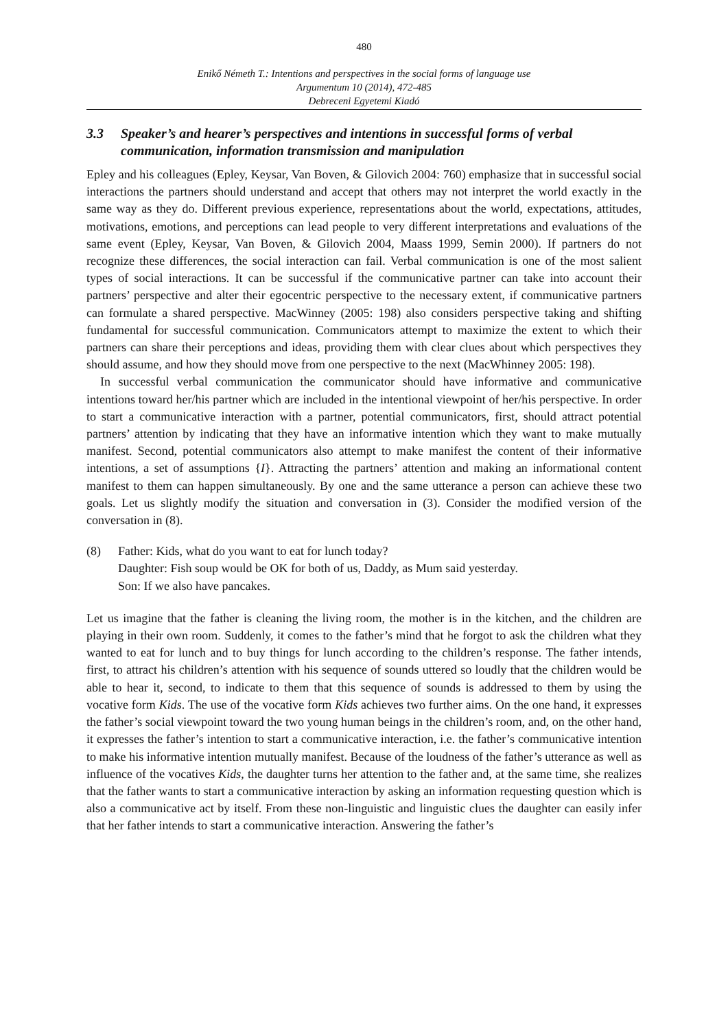480
Enikő Németh T.: Intentions and perspectives in the social forms of language use
Argumentum 10 (2014), 472-485
Debreceni Egyetemi Kiadó
3.3 Speaker’s and hearer’s perspectives and intentions in successful forms of verbal communication, information transmission and manipulation
Epley and his colleagues (Epley, Keysar, Van Boven, & Gilovich 2004: 760) emphasize that in successful social interactions the partners should understand and accept that others may not interpret the world exactly in the same way as they do. Different previous experience, representations about the world, expectations, attitudes, motivations, emotions, and perceptions can lead people to very different interpretations and evaluations of the same event (Epley, Keysar, Van Boven, & Gilovich 2004, Maass 1999, Semin 2000). If partners do not recognize these differences, the social interaction can fail. Verbal communication is one of the most salient types of social interactions. It can be successful if the communicative partner can take into account their partners’ perspective and alter their egocentric perspective to the necessary extent, if communicative partners can formulate a shared perspective. MacWinney (2005: 198) also considers perspective taking and shifting fundamental for successful communication. Communicators attempt to maximize the extent to which their partners can share their perceptions and ideas, providing them with clear clues about which perspectives they should assume, and how they should move from one perspective to the next (MacWhinney 2005: 198).
In successful verbal communication the communicator should have informative and communicative intentions toward her/his partner which are included in the intentional viewpoint of her/his perspective. In order to start a communicative interaction with a partner, potential communicators, first, should attract potential partners’ attention by indicating that they have an informative intention which they want to make mutually manifest. Second, potential communicators also attempt to make manifest the content of their informative intentions, a set of assumptions {I}. Attracting the partners’ attention and making an informational content manifest to them can happen simultaneously. By one and the same utterance a person can achieve these two goals. Let us slightly modify the situation and conversation in (3). Consider the modified version of the conversation in (8).
(8) Father: Kids, what do you want to eat for lunch today?
Daughter: Fish soup would be OK for both of us, Daddy, as Mum said yesterday.
Son: If we also have pancakes.
Let us imagine that the father is cleaning the living room, the mother is in the kitchen, and the children are playing in their own room. Suddenly, it comes to the father’s mind that he forgot to ask the children what they wanted to eat for lunch and to buy things for lunch according to the children’s response. The father intends, first, to attract his children’s attention with his sequence of sounds uttered so loudly that the children would be able to hear it, second, to indicate to them that this sequence of sounds is addressed to them by using the vocative form Kids. The use of the vocative form Kids achieves two further aims. On the one hand, it expresses the father’s social viewpoint toward the two young human beings in the children’s room, and, on the other hand, it expresses the father’s intention to start a communicative interaction, i.e. the father’s communicative intention to make his informative intention mutually manifest. Because of the loudness of the father’s utterance as well as influence of the vocatives Kids, the daughter turns her attention to the father and, at the same time, she realizes that the father wants to start a communicative interaction by asking an information requesting question which is also a communicative act by itself. From these non-linguistic and linguistic clues the daughter can easily infer that her father intends to start a communicative interaction. Answering the father’s